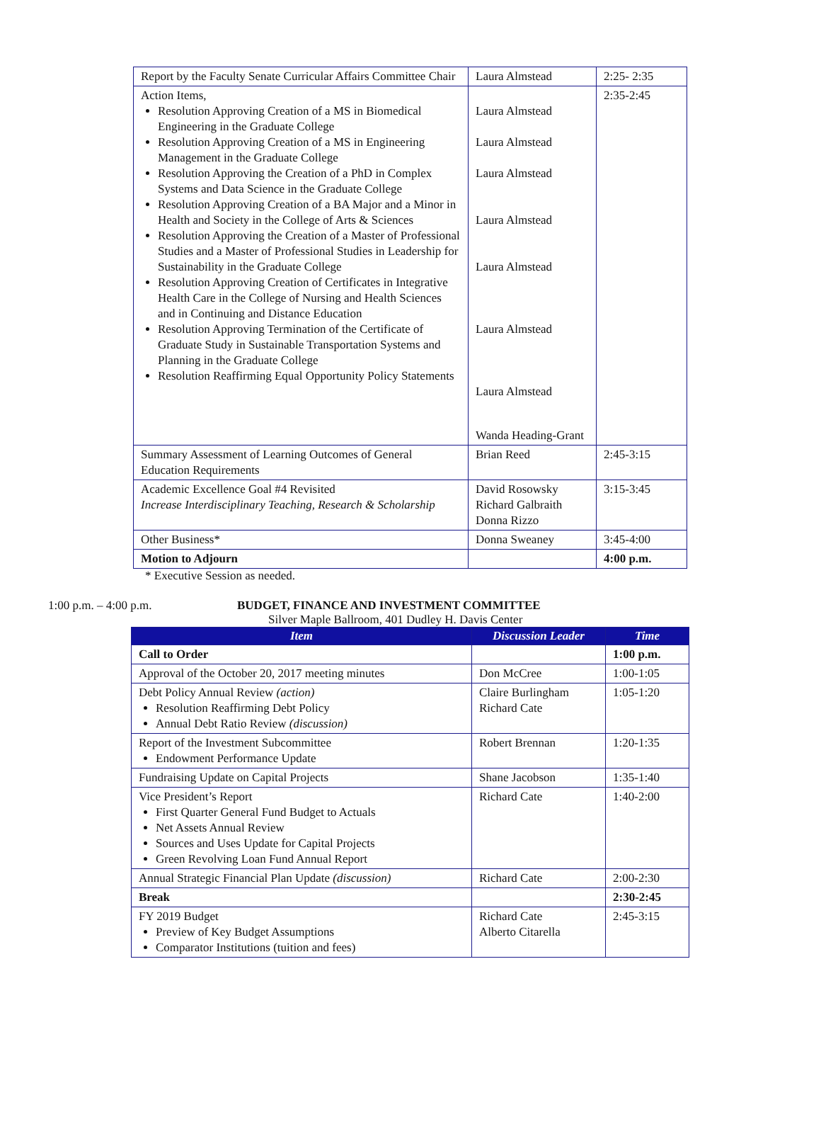| Report by the Faculty Senate Curricular Affairs Committee Chair | Laura Almstead | 2:25- 2:35 |
| Action Items, Resolution Approving Creation of a MS in Biomedical Engineering in the Graduate College Resolution Approving Creation of a MS in Engineering Management in the Graduate College Resolution Approving the Creation of a PhD in Complex Systems and Data Science in the Graduate College Resolution Approving Creation of a BA Major and a Minor in Health and Society in the College of Arts & Sciences Resolution Approving the Creation of a Master of Professional Studies and a Master of Professional Studies in Leadership for Sustainability in the Graduate College Resolution Approving Creation of Certificates in Integrative Health Care in the College of Nursing and Health Sciences and in Continuing and Distance Education Resolution Approving Termination of the Certificate of Graduate Study in Sustainable Transportation Systems and Planning in the Graduate College Resolution Reaffirming Equal Opportunity Policy Statements | Laura Almstead Laura Almstead Laura Almstead Laura Almstead Laura Almstead Laura Almstead Laura Almstead Wanda Heading-Grant | 2:35-2:45 |
| Summary Assessment of Learning Outcomes of General Education Requirements | Brian Reed | 2:45-3:15 |
| Academic Excellence Goal #4 Revisited Increase Interdisciplinary Teaching, Research & Scholarship | David Rosowsky Richard Galbraith Donna Rizzo | 3:15-3:45 |
| Other Business* | Donna Sweaney | 3:45-4:00 |
| Motion to Adjourn | | 4:00 p.m. |
* Executive Session as needed.
1:00 p.m. – 4:00 p.m. BUDGET, FINANCE AND INVESTMENT COMMITTEE
Silver Maple Ballroom, 401 Dudley H. Davis Center
| Item | Discussion Leader | Time |
| --- | --- | --- |
| Call to Order | | 1:00 p.m. |
| Approval of the October 20, 2017 meeting minutes | Don McCree | 1:00-1:05 |
| Debt Policy Annual Review (action) Resolution Reaffirming Debt Policy Annual Debt Ratio Review (discussion) | Claire Burlingham Richard Cate | 1:05-1:20 |
| Report of the Investment Subcommittee Endowment Performance Update | Robert Brennan | 1:20-1:35 |
| Fundraising Update on Capital Projects | Shane Jacobson | 1:35-1:40 |
| Vice President’s Report First Quarter General Fund Budget to Actuals Net Assets Annual Review Sources and Uses Update for Capital Projects Green Revolving Loan Fund Annual Report | Richard Cate | 1:40-2:00 |
| Annual Strategic Financial Plan Update (discussion) | Richard Cate | 2:00-2:30 |
| Break | | 2:30-2:45 |
| FY 2019 Budget Preview of Key Budget Assumptions Comparator Institutions (tuition and fees) | Richard Cate Alberto Citarella | 2:45-3:15 |